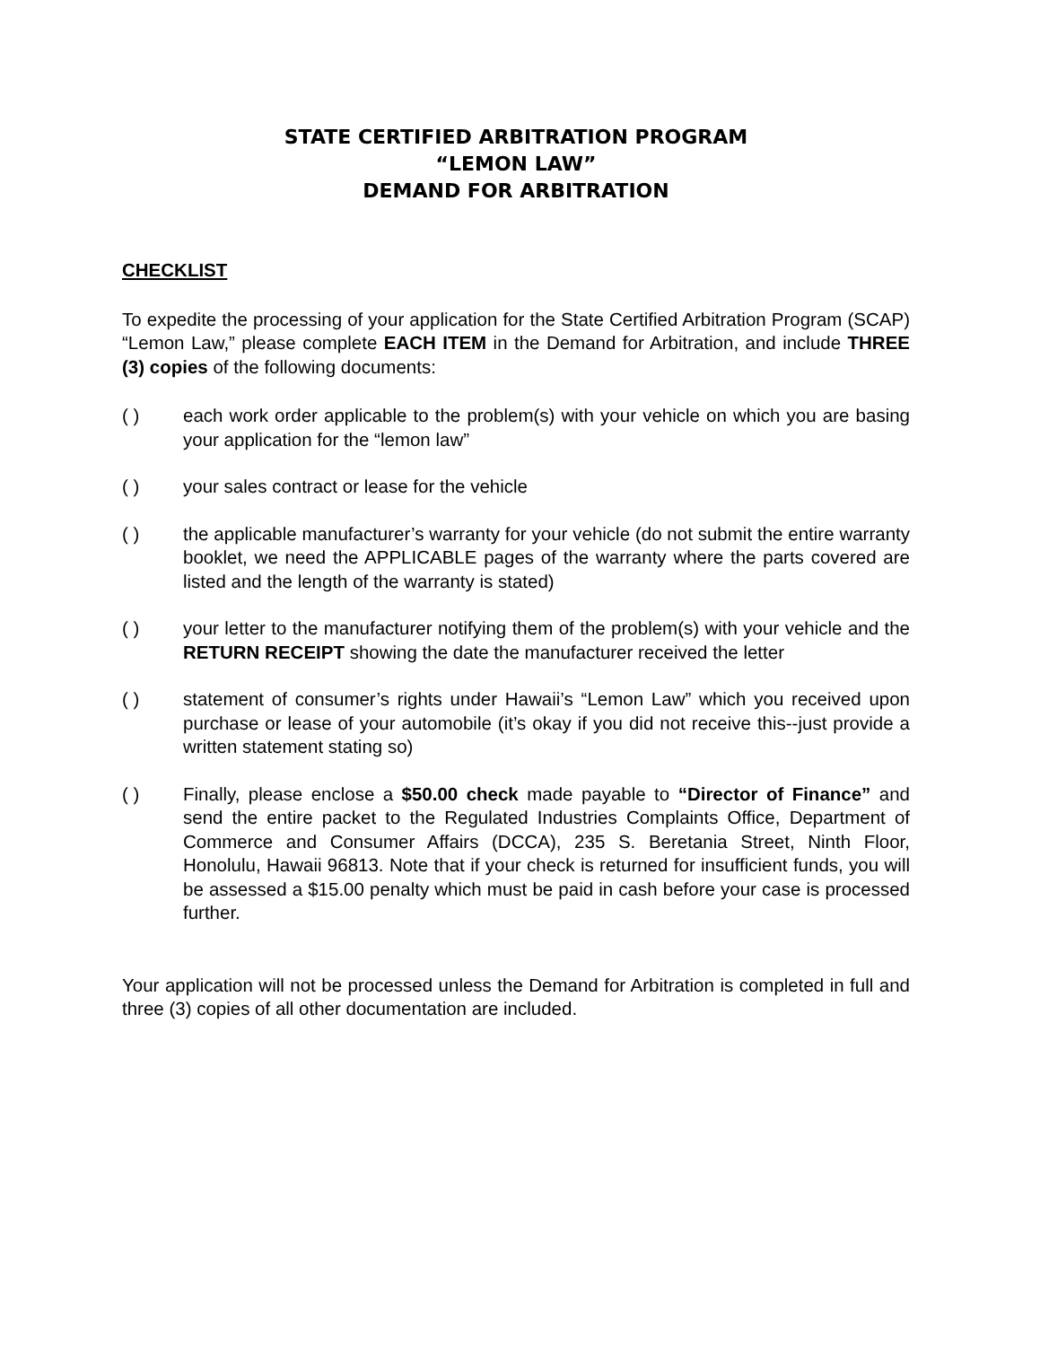STATE CERTIFIED ARBITRATION PROGRAM
“LEMON LAW”
DEMAND FOR ARBITRATION
CHECKLIST
To expedite the processing of your application for the State Certified Arbitration Program (SCAP) “Lemon Law,” please complete EACH ITEM in the Demand for Arbitration, and include THREE (3) copies of the following documents:
( ) each work order applicable to the problem(s) with your vehicle on which you are basing your application for the “lemon law”
( ) your sales contract or lease for the vehicle
( ) the applicable manufacturer’s warranty for your vehicle (do not submit the entire warranty booklet, we need the APPLICABLE pages of the warranty where the parts covered are listed and the length of the warranty is stated)
( ) your letter to the manufacturer notifying them of the problem(s) with your vehicle and the RETURN RECEIPT showing the date the manufacturer received the letter
( ) statement of consumer’s rights under Hawaii’s “Lemon Law” which you received upon purchase or lease of your automobile (it’s okay if you did not receive this--just provide a written statement stating so)
( ) Finally, please enclose a $50.00 check made payable to “Director of Finance” and send the entire packet to the Regulated Industries Complaints Office, Department of Commerce and Consumer Affairs (DCCA), 235 S. Beretania Street, Ninth Floor, Honolulu, Hawaii 96813. Note that if your check is returned for insufficient funds, you will be assessed a $15.00 penalty which must be paid in cash before your case is processed further.
Your application will not be processed unless the Demand for Arbitration is completed in full and three (3) copies of all other documentation are included.